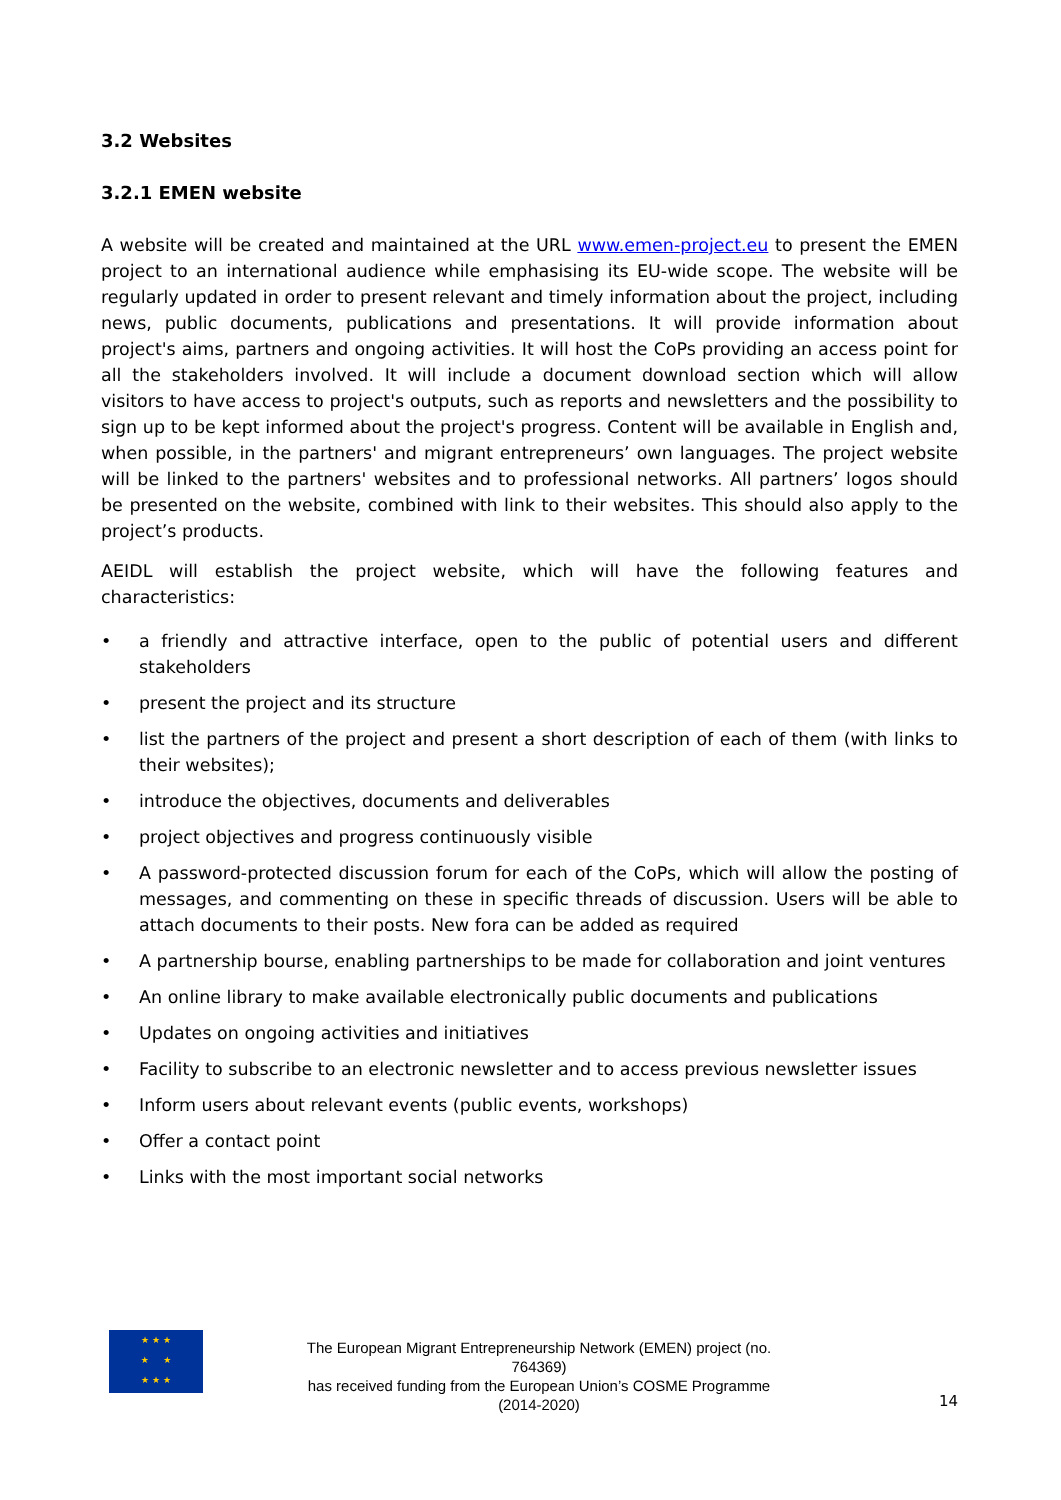3.2 Websites
3.2.1 EMEN website
A website will be created and maintained at the URL www.emen-project.eu to present the EMEN project to an international audience while emphasising its EU-wide scope. The website will be regularly updated in order to present relevant and timely information about the project, including news, public documents, publications and presentations. It will provide information about project's aims, partners and ongoing activities. It will host the CoPs providing an access point for all the stakeholders involved. It will include a document download section which will allow visitors to have access to project's outputs, such as reports and newsletters and the possibility to sign up to be kept informed about the project's progress. Content will be available in English and, when possible, in the partners' and migrant entrepreneurs’ own languages. The project website will be linked to the partners' websites and to professional networks. All partners’ logos should be presented on the website, combined with link to their websites. This should also apply to the project’s products.
AEIDL will establish the project website, which will have the following features and characteristics:
• a friendly and attractive interface, open to the public of potential users and different stakeholders
• present the project and its structure
• list the partners of the project and present a short description of each of them (with links to their websites);
• introduce the objectives, documents and deliverables
• project objectives and progress continuously visible
• A password-protected discussion forum for each of the CoPs, which will allow the posting of messages, and commenting on these in specific threads of discussion. Users will be able to attach documents to their posts. New fora can be added as required
• A partnership bourse, enabling partnerships to be made for collaboration and joint ventures
• An online library to make available electronically public documents and publications
• Updates on ongoing activities and initiatives
• Facility to subscribe to an electronic newsletter and to access previous newsletter issues
• Inform users about relevant events (public events, workshops)
• Offer a contact point
• Links with the most important social networks
★ ★ ★
★ ★
★ ★ ★
The European Migrant Entrepreneurship Network (EMEN) project (no. 764369)
has received funding from the European Union’s COSME Programme (2014-2020)
14